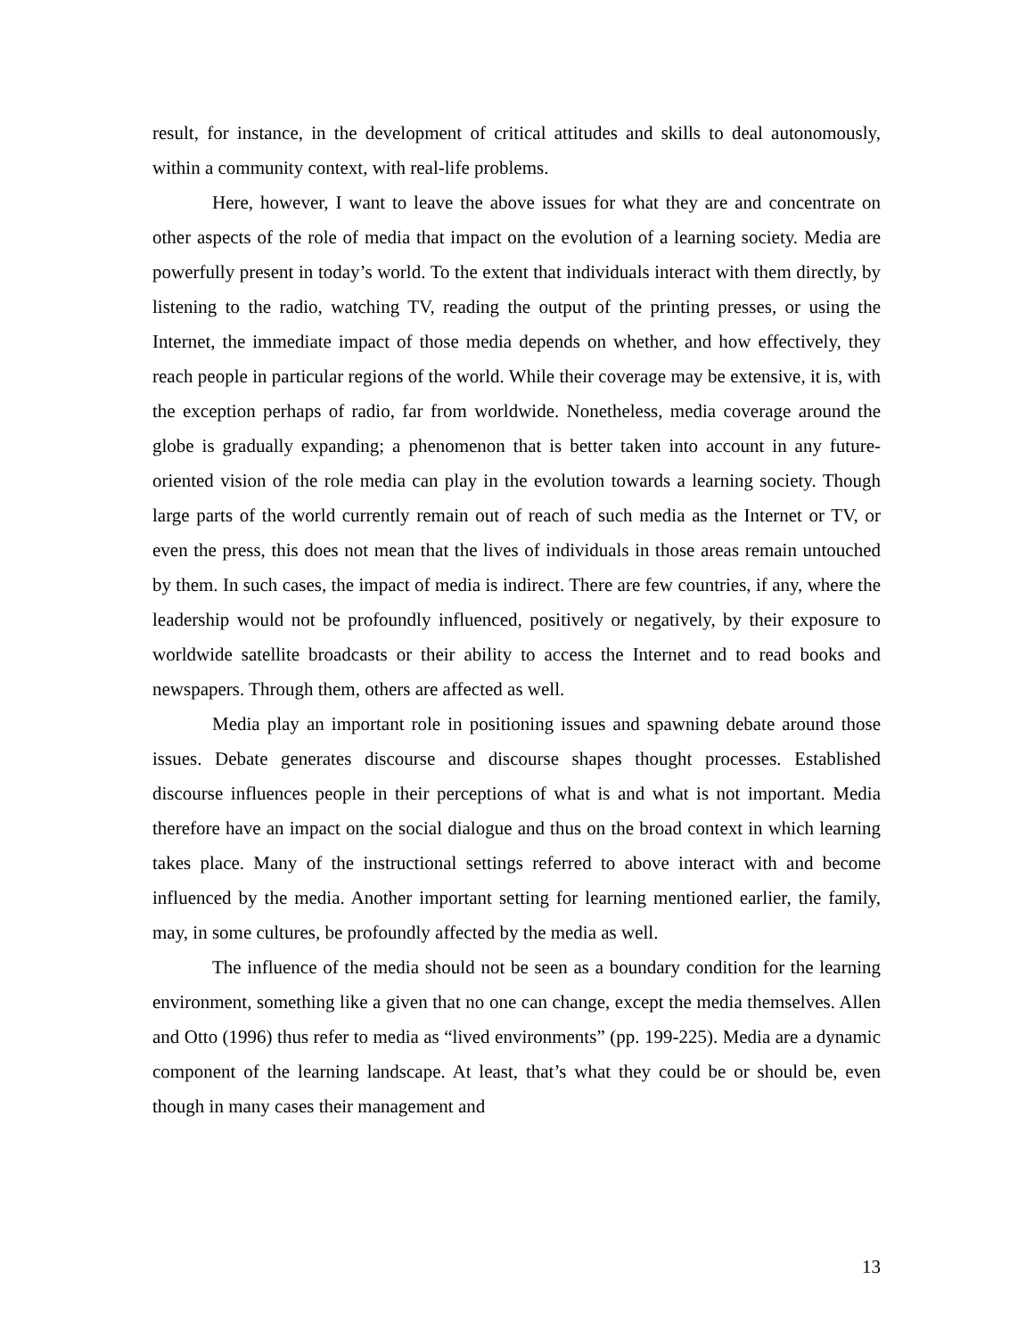result, for instance, in the development of critical attitudes and skills to deal autonomously, within a community context, with real-life problems.
Here, however, I want to leave the above issues for what they are and concentrate on other aspects of the role of media that impact on the evolution of a learning society. Media are powerfully present in today’s world. To the extent that individuals interact with them directly, by listening to the radio, watching TV, reading the output of the printing presses, or using the Internet, the immediate impact of those media depends on whether, and how effectively, they reach people in particular regions of the world. While their coverage may be extensive, it is, with the exception perhaps of radio, far from worldwide. Nonetheless, media coverage around the globe is gradually expanding; a phenomenon that is better taken into account in any future-oriented vision of the role media can play in the evolution towards a learning society. Though large parts of the world currently remain out of reach of such media as the Internet or TV, or even the press, this does not mean that the lives of individuals in those areas remain untouched by them. In such cases, the impact of media is indirect. There are few countries, if any, where the leadership would not be profoundly influenced, positively or negatively, by their exposure to worldwide satellite broadcasts or their ability to access the Internet and to read books and newspapers. Through them, others are affected as well.
Media play an important role in positioning issues and spawning debate around those issues. Debate generates discourse and discourse shapes thought processes. Established discourse influences people in their perceptions of what is and what is not important. Media therefore have an impact on the social dialogue and thus on the broad context in which learning takes place. Many of the instructional settings referred to above interact with and become influenced by the media. Another important setting for learning mentioned earlier, the family, may, in some cultures, be profoundly affected by the media as well.
The influence of the media should not be seen as a boundary condition for the learning environment, something like a given that no one can change, except the media themselves. Allen and Otto (1996) thus refer to media as “lived environments” (pp. 199-225). Media are a dynamic component of the learning landscape. At least, that’s what they could be or should be, even though in many cases their management and
13